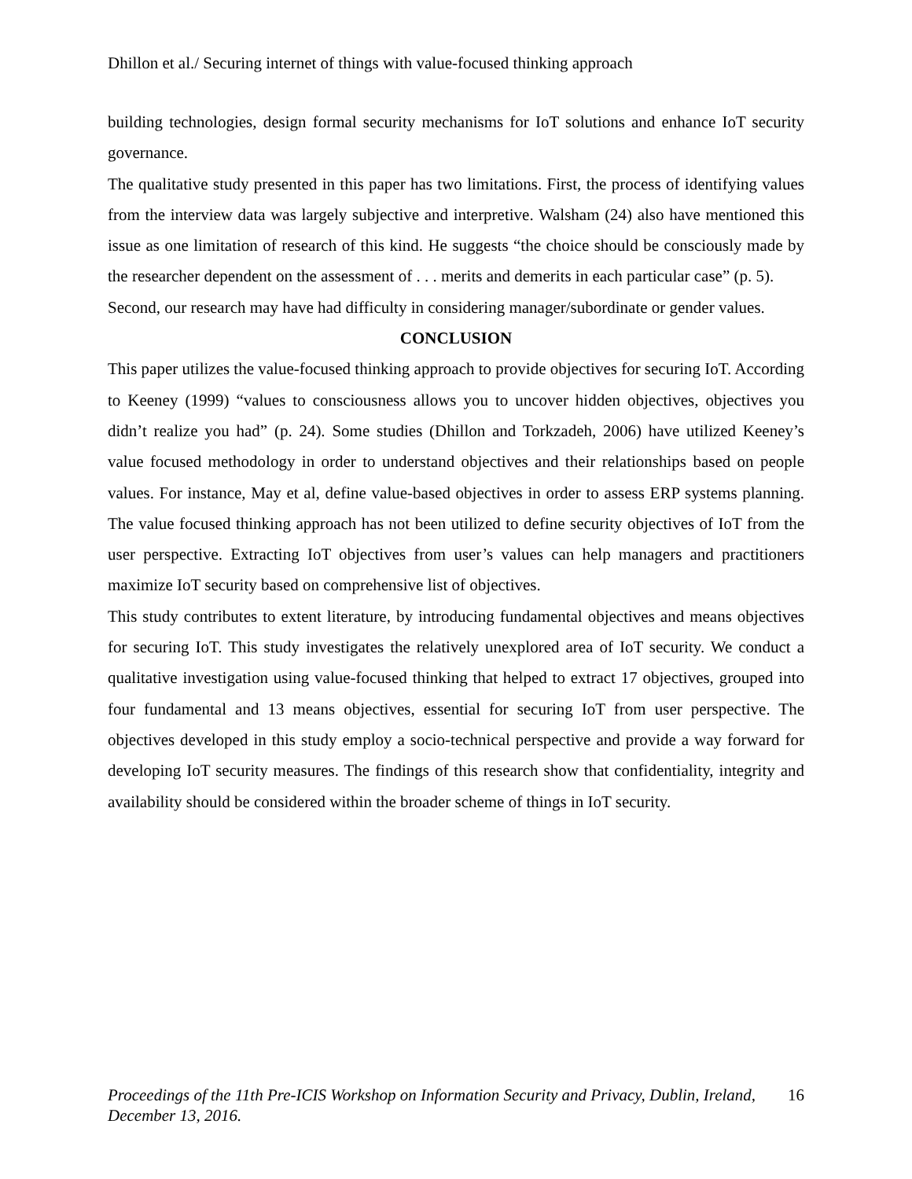Dhillon et al./ Securing internet of things with value-focused thinking approach
building technologies, design formal security mechanisms for IoT solutions and enhance IoT security governance.
The qualitative study presented in this paper has two limitations. First, the process of identifying values from the interview data was largely subjective and interpretive. Walsham (24) also have mentioned this issue as one limitation of research of this kind. He suggests “the choice should be consciously made by the researcher dependent on the assessment of . . . merits and demerits in each particular case” (p. 5).
Second, our research may have had difficulty in considering manager/subordinate or gender values.
CONCLUSION
This paper utilizes the value-focused thinking approach to provide objectives for securing IoT. According to Keeney (1999) “values to consciousness allows you to uncover hidden objectives, objectives you didn’t realize you had” (p. 24). Some studies (Dhillon and Torkzadeh, 2006) have utilized Keeney’s value focused methodology in order to understand objectives and their relationships based on people values. For instance, May et al, define value-based objectives in order to assess ERP systems planning. The value focused thinking approach has not been utilized to define security objectives of IoT from the user perspective. Extracting IoT objectives from user’s values can help managers and practitioners maximize IoT security based on comprehensive list of objectives.
This study contributes to extent literature, by introducing fundamental objectives and means objectives for securing IoT. This study investigates the relatively unexplored area of IoT security. We conduct a qualitative investigation using value-focused thinking that helped to extract 17 objectives, grouped into four fundamental and 13 means objectives, essential for securing IoT from user perspective. The objectives developed in this study employ a socio-technical perspective and provide a way forward for developing IoT security measures. The findings of this research show that confidentiality, integrity and availability should be considered within the broader scheme of things in IoT security.
Proceedings of the 11th Pre-ICIS Workshop on Information Security and Privacy, Dublin, Ireland, December 13, 2016. 16